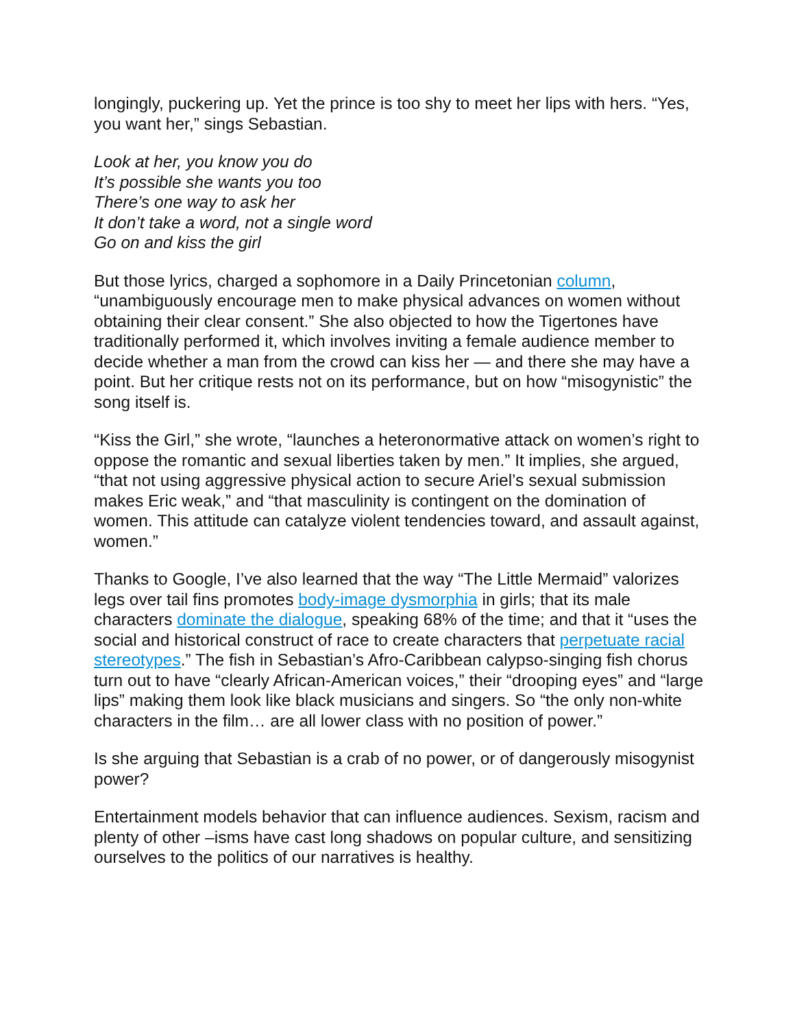longingly, puckering up. Yet the prince is too shy to meet her lips with hers. “Yes, you want her,” sings Sebastian.
Look at her, you know you do
It’s possible she wants you too
There’s one way to ask her
It don’t take a word, not a single word
Go on and kiss the girl
But those lyrics, charged a sophomore in a Daily Princetonian column, “unambiguously encourage men to make physical advances on women without obtaining their clear consent.” She also objected to how the Tigertones have traditionally performed it, which involves inviting a female audience member to decide whether a man from the crowd can kiss her — and there she may have a point. But her critique rests not on its performance, but on how “misogynistic” the song itself is.
“Kiss the Girl,” she wrote, “launches a heteronormative attack on women’s right to oppose the romantic and sexual liberties taken by men.” It implies, she argued, “that not using aggressive physical action to secure Ariel’s sexual submission makes Eric weak,” and “that masculinity is contingent on the domination of women. This attitude can catalyze violent tendencies toward, and assault against, women.”
Thanks to Google, I’ve also learned that the way “The Little Mermaid” valorizes legs over tail fins promotes body-image dysmorphia in girls; that its male characters dominate the dialogue, speaking 68% of the time; and that it “uses the social and historical construct of race to create characters that perpetuate racial stereotypes.” The fish in Sebastian’s Afro-Caribbean calypso-singing fish chorus turn out to have “clearly African-American voices,” their “drooping eyes” and “large lips” making them look like black musicians and singers. So “the only non-white characters in the film… are all lower class with no position of power.”
Is she arguing that Sebastian is a crab of no power, or of dangerously misogynist power?
Entertainment models behavior that can influence audiences. Sexism, racism and plenty of other –isms have cast long shadows on popular culture, and sensitizing ourselves to the politics of our narratives is healthy.